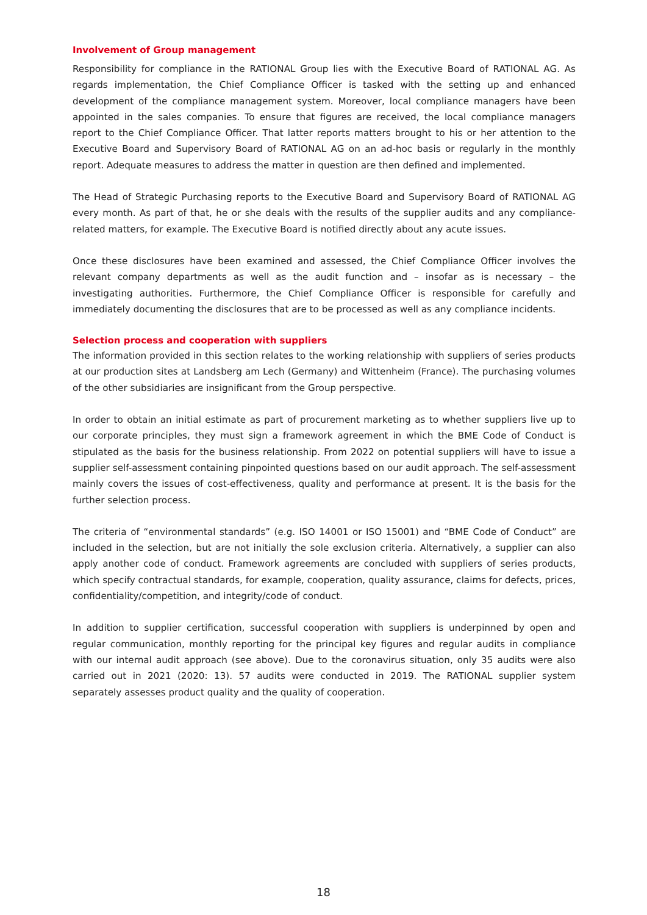Involvement of Group management
Responsibility for compliance in the RATIONAL Group lies with the Executive Board of RATIONAL AG. As regards implementation, the Chief Compliance Officer is tasked with the setting up and enhanced development of the compliance management system. Moreover, local compliance managers have been appointed in the sales companies. To ensure that figures are received, the local compliance managers report to the Chief Compliance Officer. That latter reports matters brought to his or her attention to the Executive Board and Supervisory Board of RATIONAL AG on an ad-hoc basis or regularly in the monthly report. Adequate measures to address the matter in question are then defined and implemented.
The Head of Strategic Purchasing reports to the Executive Board and Supervisory Board of RATIONAL AG every month. As part of that, he or she deals with the results of the supplier audits and any compliance-related matters, for example. The Executive Board is notified directly about any acute issues.
Once these disclosures have been examined and assessed, the Chief Compliance Officer involves the relevant company departments as well as the audit function and – insofar as is necessary – the investigating authorities. Furthermore, the Chief Compliance Officer is responsible for carefully and immediately documenting the disclosures that are to be processed as well as any compliance incidents.
Selection process and cooperation with suppliers
The information provided in this section relates to the working relationship with suppliers of series products at our production sites at Landsberg am Lech (Germany) and Wittenheim (France). The purchasing volumes of the other subsidiaries are insignificant from the Group perspective.
In order to obtain an initial estimate as part of procurement marketing as to whether suppliers live up to our corporate principles, they must sign a framework agreement in which the BME Code of Conduct is stipulated as the basis for the business relationship. From 2022 on potential suppliers will have to issue a supplier self-assessment containing pinpointed questions based on our audit approach. The self-assessment mainly covers the issues of cost-effectiveness, quality and performance at present. It is the basis for the further selection process.
The criteria of “environmental standards” (e.g. ISO 14001 or ISO 15001) and “BME Code of Conduct” are included in the selection, but are not initially the sole exclusion criteria. Alternatively, a supplier can also apply another code of conduct. Framework agreements are concluded with suppliers of series products, which specify contractual standards, for example, cooperation, quality assurance, claims for defects, prices, confidentiality/competition, and integrity/code of conduct.
In addition to supplier certification, successful cooperation with suppliers is underpinned by open and regular communication, monthly reporting for the principal key figures and regular audits in compliance with our internal audit approach (see above). Due to the coronavirus situation, only 35 audits were also carried out in 2021 (2020: 13). 57 audits were conducted in 2019. The RATIONAL supplier system separately assesses product quality and the quality of cooperation.
18